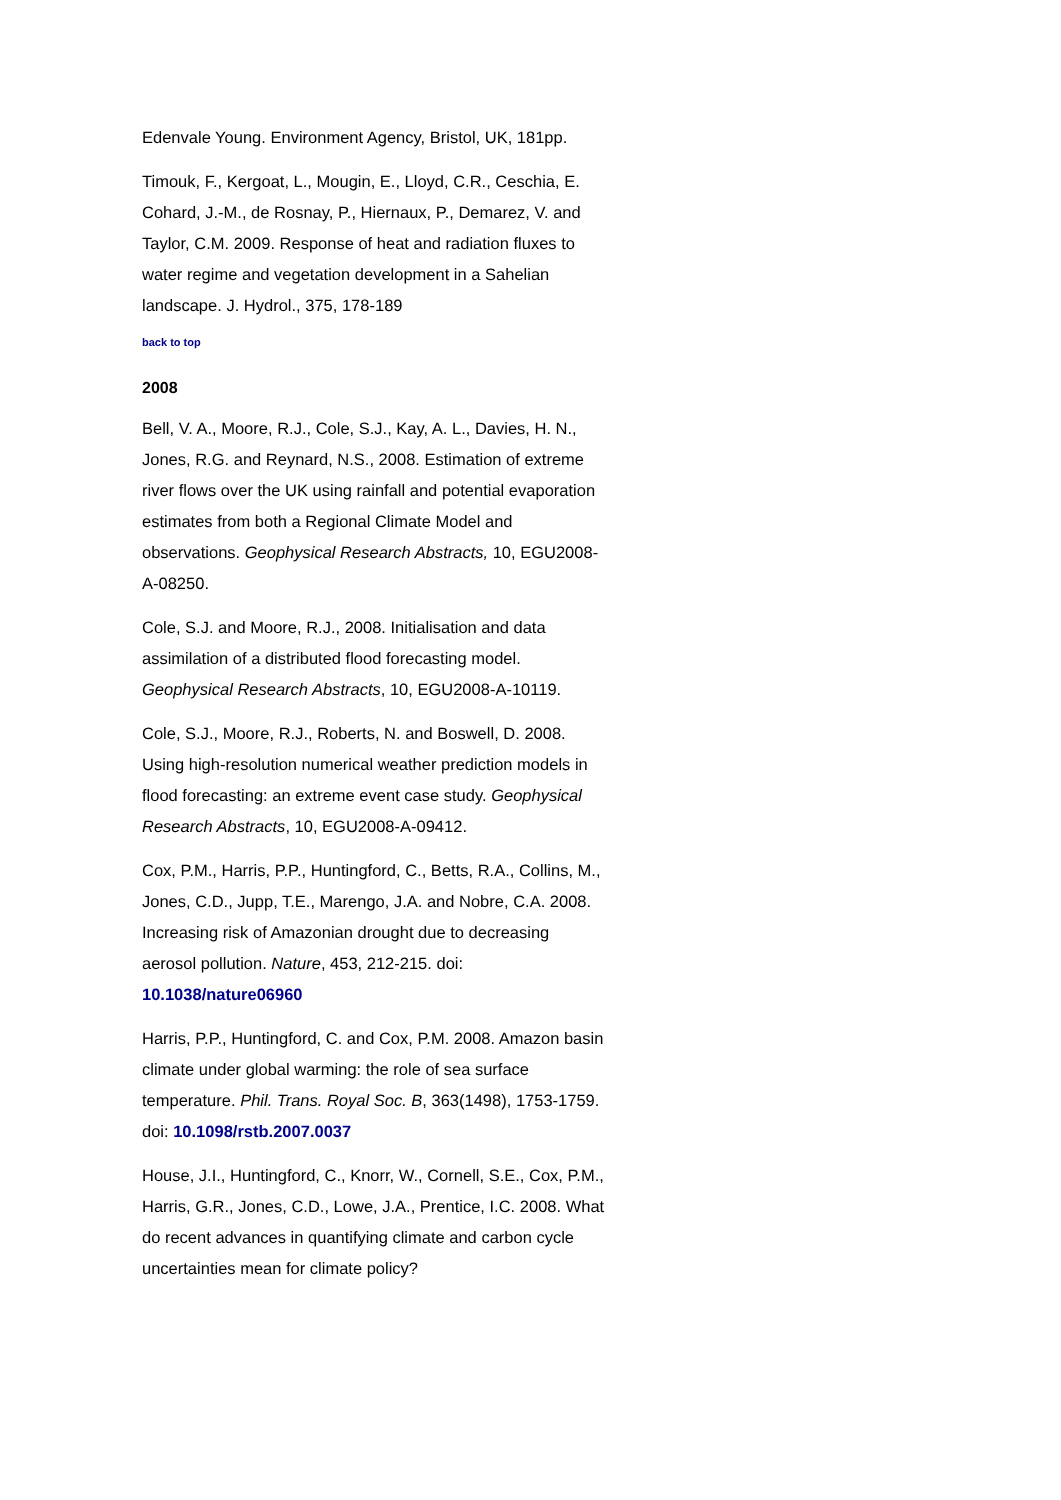Edenvale Young. Environment Agency, Bristol, UK, 181pp.
Timouk, F., Kergoat, L., Mougin, E., Lloyd, C.R., Ceschia, E. Cohard, J.-M., de Rosnay, P., Hiernaux, P., Demarez, V. and Taylor, C.M. 2009. Response of heat and radiation fluxes to water regime and vegetation development in a Sahelian landscape. J. Hydrol., 375, 178-189
back to top
2008
Bell, V. A., Moore, R.J., Cole, S.J., Kay, A. L., Davies, H. N., Jones, R.G. and Reynard, N.S., 2008. Estimation of extreme river flows over the UK using rainfall and potential evaporation estimates from both a Regional Climate Model and observations. Geophysical Research Abstracts, 10, EGU2008-A-08250.
Cole, S.J. and Moore, R.J., 2008. Initialisation and data assimilation of a distributed flood forecasting model. Geophysical Research Abstracts, 10, EGU2008-A-10119.
Cole, S.J., Moore, R.J., Roberts, N. and Boswell, D. 2008. Using high-resolution numerical weather prediction models in flood forecasting: an extreme event case study. Geophysical Research Abstracts, 10, EGU2008-A-09412.
Cox, P.M., Harris, P.P., Huntingford, C., Betts, R.A., Collins, M., Jones, C.D., Jupp, T.E., Marengo, J.A. and Nobre, C.A. 2008. Increasing risk of Amazonian drought due to decreasing aerosol pollution. Nature, 453, 212-215. doi: 10.1038/nature06960
Harris, P.P., Huntingford, C. and Cox, P.M. 2008. Amazon basin climate under global warming: the role of sea surface temperature. Phil. Trans. Royal Soc. B, 363(1498), 1753-1759. doi: 10.1098/rstb.2007.0037
House, J.I., Huntingford, C., Knorr, W., Cornell, S.E., Cox, P.M., Harris, G.R., Jones, C.D., Lowe, J.A., Prentice, I.C. 2008. What do recent advances in quantifying climate and carbon cycle uncertainties mean for climate policy?